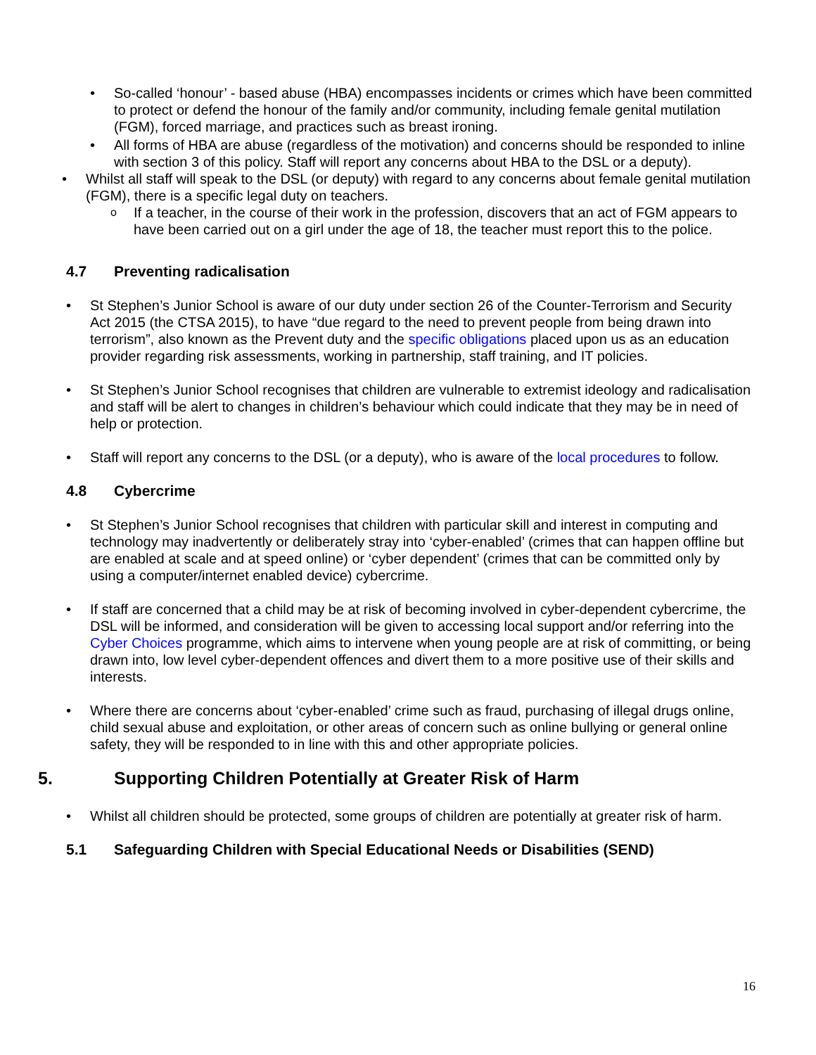So-called ‘honour’ - based abuse (HBA) encompasses incidents or crimes which have been committed to protect or defend the honour of the family and/or community, including female genital mutilation (FGM), forced marriage, and practices such as breast ironing.
All forms of HBA are abuse (regardless of the motivation) and concerns should be responded to inline with section 3 of this policy. Staff will report any concerns about HBA to the DSL or a deputy).
Whilst all staff will speak to the DSL (or deputy) with regard to any concerns about female genital mutilation (FGM), there is a specific legal duty on teachers.
If a teacher, in the course of their work in the profession, discovers that an act of FGM appears to have been carried out on a girl under the age of 18, the teacher must report this to the police.
4.7 Preventing radicalisation
St Stephen’s Junior School is aware of our duty under section 26 of the Counter-Terrorism and Security Act 2015 (the CTSA 2015), to have “due regard to the need to prevent people from being drawn into terrorism”, also known as the Prevent duty and the specific obligations placed upon us as an education provider regarding risk assessments, working in partnership, staff training, and IT policies.
St Stephen’s Junior School recognises that children are vulnerable to extremist ideology and radicalisation and staff will be alert to changes in children’s behaviour which could indicate that they may be in need of help or protection.
Staff will report any concerns to the DSL (or a deputy), who is aware of the local procedures to follow.
4.8 Cybercrime
St Stephen’s Junior School recognises that children with particular skill and interest in computing and technology may inadvertently or deliberately stray into ‘cyber-enabled’ (crimes that can happen offline but are enabled at scale and at speed online) or ‘cyber dependent’ (crimes that can be committed only by using a computer/internet enabled device) cybercrime.
If staff are concerned that a child may be at risk of becoming involved in cyber-dependent cybercrime, the DSL will be informed, and consideration will be given to accessing local support and/or referring into the Cyber Choices programme, which aims to intervene when young people are at risk of committing, or being drawn into, low level cyber-dependent offences and divert them to a more positive use of their skills and interests.
Where there are concerns about ‘cyber-enabled’ crime such as fraud, purchasing of illegal drugs online, child sexual abuse and exploitation, or other areas of concern such as online bullying or general online safety, they will be responded to in line with this and other appropriate policies.
5. Supporting Children Potentially at Greater Risk of Harm
Whilst all children should be protected, some groups of children are potentially at greater risk of harm.
5.1 Safeguarding Children with Special Educational Needs or Disabilities (SEND)
16